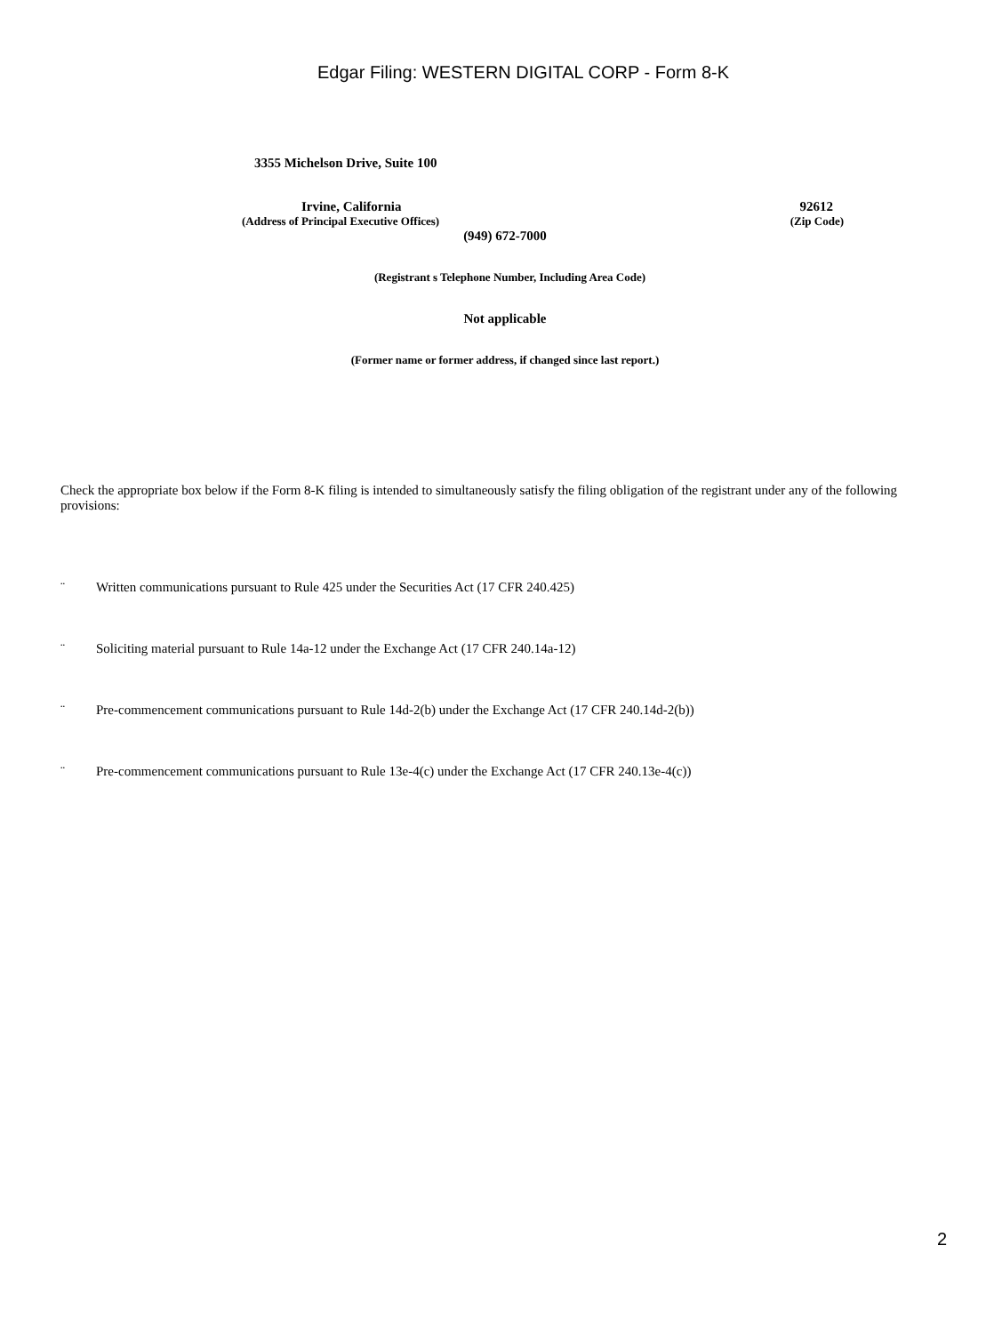Edgar Filing: WESTERN DIGITAL CORP - Form 8-K
3355 Michelson Drive, Suite 100
Irvine, California 92612
(Address of Principal Executive Offices) (Zip Code)
(949) 672-7000
(Registrant s Telephone Number, Including Area Code)
Not applicable
(Former name or former address, if changed since last report.)
Check the appropriate box below if the Form 8-K filing is intended to simultaneously satisfy the filing obligation of the registrant under any of the following provisions:
¨ Written communications pursuant to Rule 425 under the Securities Act (17 CFR 240.425)
¨ Soliciting material pursuant to Rule 14a-12 under the Exchange Act (17 CFR 240.14a-12)
¨ Pre-commencement communications pursuant to Rule 14d-2(b) under the Exchange Act (17 CFR 240.14d-2(b))
¨ Pre-commencement communications pursuant to Rule 13e-4(c) under the Exchange Act (17 CFR 240.13e-4(c))
2